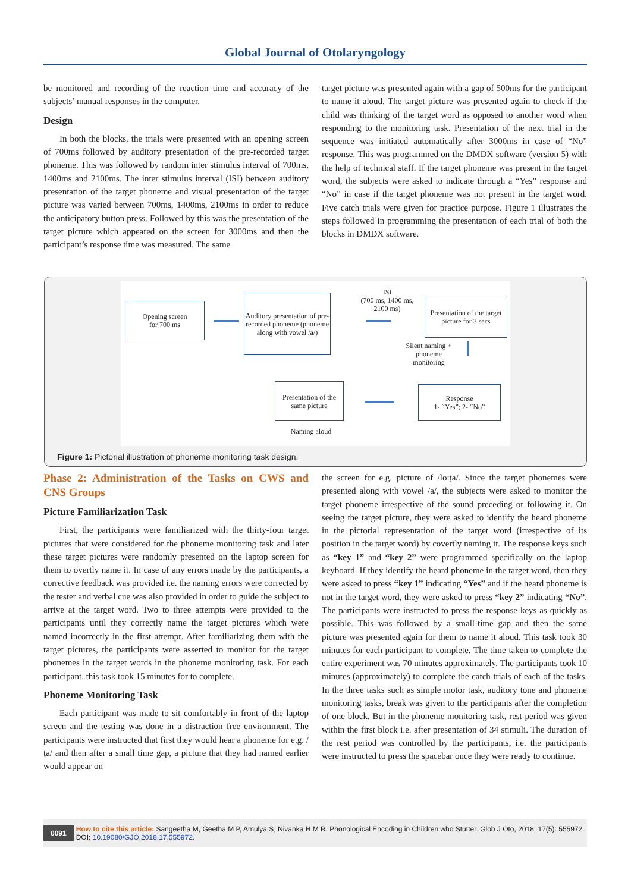Global Journal of Otolaryngology
be monitored and recording of the reaction time and accuracy of the subjects’ manual responses in the computer.
Design
In both the blocks, the trials were presented with an opening screen of 700ms followed by auditory presentation of the pre-recorded target phoneme. This was followed by random inter stimulus interval of 700ms, 1400ms and 2100ms. The inter stimulus interval (ISI) between auditory presentation of the target phoneme and visual presentation of the target picture was varied between 700ms, 1400ms, 2100ms in order to reduce the anticipatory button press. Followed by this was the presentation of the target picture which appeared on the screen for 3000ms and then the participant’s response time was measured. The same
target picture was presented again with a gap of 500ms for the participant to name it aloud. The target picture was presented again to check if the child was thinking of the target word as opposed to another word when responding to the monitoring task. Presentation of the next trial in the sequence was initiated automatically after 3000ms in case of “No” response. This was programmed on the DMDX software (version 5) with the help of technical staff. If the target phoneme was present in the target word, the subjects were asked to indicate through a “Yes” response and “No” in case if the target phoneme was not present in the target word. Five catch trials were given for practice purpose. Figure 1 illustrates the steps followed in programming the presentation of each trial of both the blocks in DMDX software.
Opening screen
for 700 ms
Auditory presentation of pre-recorded phoneme (phoneme along with vowel /a/)
ISI
(700 ms, 1400 ms, 2100 ms)
Presentation of the target picture for 3 secs
Silent naming + phoneme monitoring
Response
1- “Yes”; 2- “No”
Presentation of the same picture
Naming aloud
Figure 1: Pictorial illustration of phoneme monitoring task design.
Phase 2: Administration of the Tasks on CWS and CNS Groups
Picture Familiarization Task
First, the participants were familiarized with the thirty-four target pictures that were considered for the phoneme monitoring task and later these target pictures were randomly presented on the laptop screen for them to overtly name it. In case of any errors made by the participants, a corrective feedback was provided i.e. the naming errors were corrected by the tester and verbal cue was also provided in order to guide the subject to arrive at the target word. Two to three attempts were provided to the participants until they correctly name the target pictures which were named incorrectly in the first attempt. After familiarizing them with the target pictures, the participants were asserted to monitor for the target phonemes in the target words in the phoneme monitoring task. For each participant, this task took 15 minutes for to complete.
Phoneme Monitoring Task
Each participant was made to sit comfortably in front of the laptop screen and the testing was done in a distraction free environment. The participants were instructed that first they would hear a phoneme for e.g. /ṭa/ and then after a small time gap, a picture that they had named earlier would appear on
the screen for e.g. picture of /lo:ṭa/. Since the target phonemes were presented along with vowel /a/, the subjects were asked to monitor the target phoneme irrespective of the sound preceding or following it. On seeing the target picture, they were asked to identify the heard phoneme in the pictorial representation of the target word (irrespective of its position in the target word) by covertly naming it. The response keys such as “key 1” and “key 2” were programmed specifically on the laptop keyboard. If they identify the heard phoneme in the target word, then they were asked to press “key 1” indicating “Yes” and if the heard phoneme is not in the target word, they were asked to press “key 2” indicating “No”. The participants were instructed to press the response keys as quickly as possible. This was followed by a small-time gap and then the same picture was presented again for them to name it aloud. This task took 30 minutes for each participant to complete. The time taken to complete the entire experiment was 70 minutes approximately. The participants took 10 minutes (approximately) to complete the catch trials of each of the tasks. In the three tasks such as simple motor task, auditory tone and phoneme monitoring tasks, break was given to the participants after the completion of one block. But in the phoneme monitoring task, rest period was given within the first block i.e. after presentation of 34 stimuli. The duration of the rest period was controlled by the participants, i.e. the participants were instructed to press the spacebar once they were ready to continue.
0091 How to cite this article: Sangeetha M, Geetha M P, Amulya S, Nivanka H M R. Phonological Encoding in Children who Stutter. Glob J Oto, 2018; 17(5): 555972.
DOI: 10.19080/GJO.2018.17.555972.